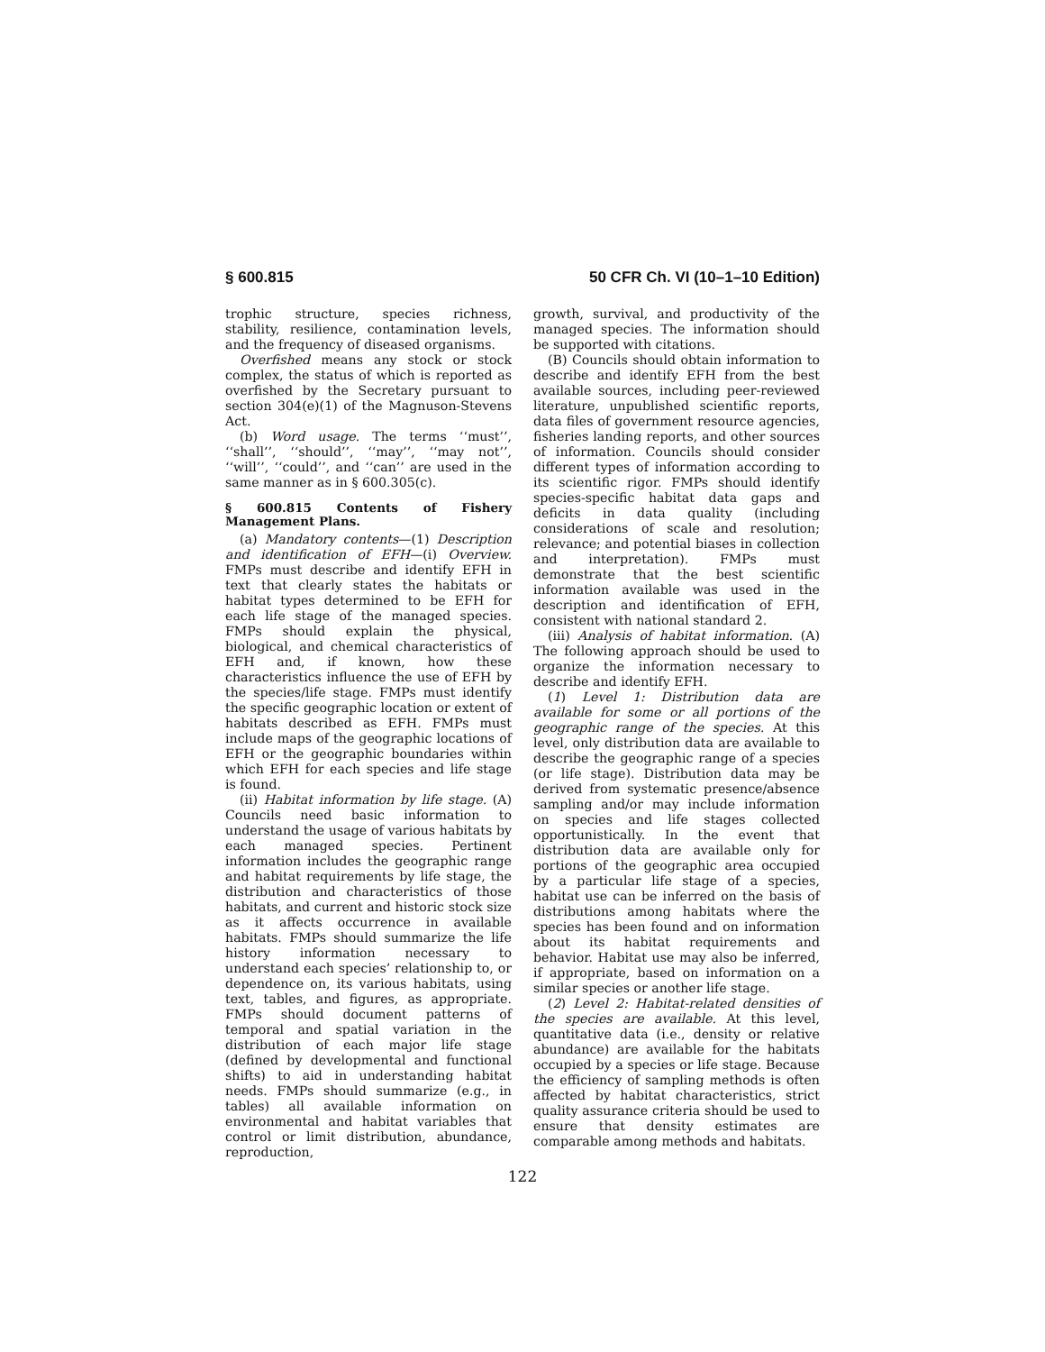§ 600.815 50 CFR Ch. VI (10–1–10 Edition)
trophic structure, species richness, stability, resilience, contamination levels, and the frequency of diseased organisms.
Overfished means any stock or stock complex, the status of which is reported as overfished by the Secretary pursuant to section 304(e)(1) of the Magnuson-Stevens Act.
(b) Word usage. The terms ‘‘must’’, ‘‘shall’’, ‘‘should’’, ‘‘may’’, ‘‘may not’’, ‘‘will’’, ‘‘could’’, and ‘‘can’’ are used in the same manner as in § 600.305(c).
§ 600.815 Contents of Fishery Management Plans.
(a) Mandatory contents—(1) Description and identification of EFH—(i) Overview. FMPs must describe and identify EFH in text that clearly states the habitats or habitat types determined to be EFH for each life stage of the managed species. FMPs should explain the physical, biological, and chemical characteristics of EFH and, if known, how these characteristics influence the use of EFH by the species/life stage. FMPs must identify the specific geographic location or extent of habitats described as EFH. FMPs must include maps of the geographic locations of EFH or the geographic boundaries within which EFH for each species and life stage is found.
(ii) Habitat information by life stage. (A) Councils need basic information to understand the usage of various habitats by each managed species. Pertinent information includes the geographic range and habitat requirements by life stage, the distribution and characteristics of those habitats, and current and historic stock size as it affects occurrence in available habitats. FMPs should summarize the life history information necessary to understand each species’ relationship to, or dependence on, its various habitats, using text, tables, and figures, as appropriate. FMPs should document patterns of temporal and spatial variation in the distribution of each major life stage (defined by developmental and functional shifts) to aid in understanding habitat needs. FMPs should summarize (e.g., in tables) all available information on environmental and habitat variables that control or limit distribution, abundance, reproduction,
growth, survival, and productivity of the managed species. The information should be supported with citations.
(B) Councils should obtain information to describe and identify EFH from the best available sources, including peer-reviewed literature, unpublished scientific reports, data files of government resource agencies, fisheries landing reports, and other sources of information. Councils should consider different types of information according to its scientific rigor. FMPs should identify species-specific habitat data gaps and deficits in data quality (including considerations of scale and resolution; relevance; and potential biases in collection and interpretation). FMPs must demonstrate that the best scientific information available was used in the description and identification of EFH, consistent with national standard 2.
(iii) Analysis of habitat information. (A) The following approach should be used to organize the information necessary to describe and identify EFH.
(1) Level 1: Distribution data are available for some or all portions of the geographic range of the species. At this level, only distribution data are available to describe the geographic range of a species (or life stage). Distribution data may be derived from systematic presence/absence sampling and/or may include information on species and life stages collected opportunistically. In the event that distribution data are available only for portions of the geographic area occupied by a particular life stage of a species, habitat use can be inferred on the basis of distributions among habitats where the species has been found and on information about its habitat requirements and behavior. Habitat use may also be inferred, if appropriate, based on information on a similar species or another life stage.
(2) Level 2: Habitat-related densities of the species are available. At this level, quantitative data (i.e., density or relative abundance) are available for the habitats occupied by a species or life stage. Because the efficiency of sampling methods is often affected by habitat characteristics, strict quality assurance criteria should be used to ensure that density estimates are comparable among methods and habitats.
122